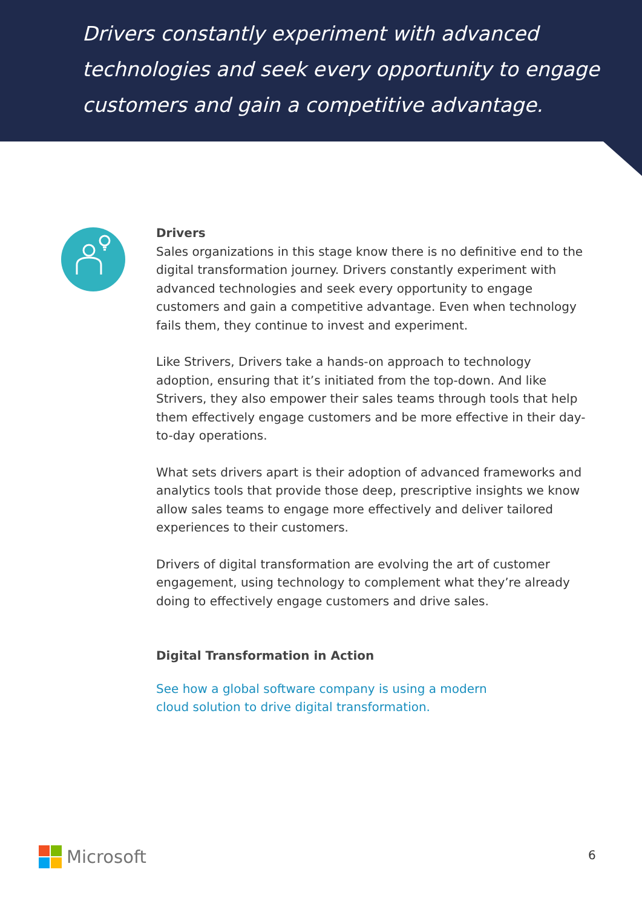Drivers constantly experiment with advanced technologies and seek every opportunity to engage customers and gain a competitive advantage.
Drivers
Sales organizations in this stage know there is no definitive end to the digital transformation journey. Drivers constantly experiment with advanced technologies and seek every opportunity to engage customers and gain a competitive advantage. Even when technology fails them, they continue to invest and experiment.
Like Strivers, Drivers take a hands-on approach to technology adoption, ensuring that it’s initiated from the top-down. And like Strivers, they also empower their sales teams through tools that help them effectively engage customers and be more effective in their day-to-day operations.
What sets drivers apart is their adoption of advanced frameworks and analytics tools that provide those deep, prescriptive insights we know allow sales teams to engage more effectively and deliver tailored experiences to their customers.
Drivers of digital transformation are evolving the art of customer engagement, using technology to complement what they’re already doing to effectively engage customers and drive sales.
Digital Transformation in Action
See how a global software company is using a modern
cloud solution to drive digital transformation.
Microsoft 6